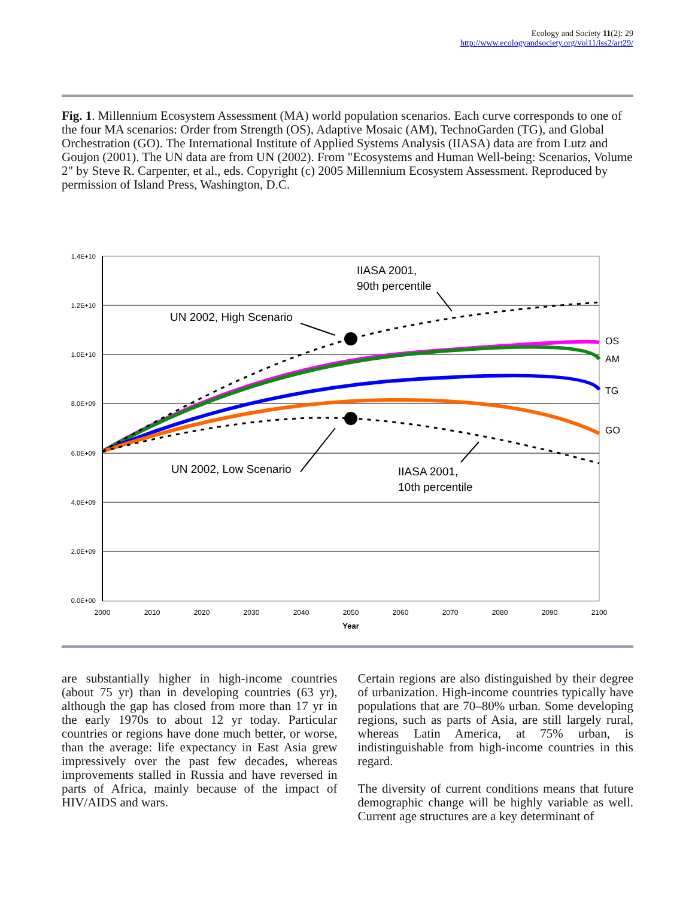Ecology and Society 11(2): 29
http://www.ecologyandsociety.org/vol11/iss2/art29/
Fig. 1. Millennium Ecosystem Assessment (MA) world population scenarios. Each curve corresponds to one of the four MA scenarios: Order from Strength (OS), Adaptive Mosaic (AM), TechnoGarden (TG), and Global Orchestration (GO). The International Institute of Applied Systems Analysis (IIASA) data are from Lutz and Goujon (2001). The UN data are from UN (2002). From "Ecosystems and Human Well-being: Scenarios, Volume 2" by Steve R. Carpenter, et al., eds. Copyright (c) 2005 Millennium Ecosystem Assessment. Reproduced by permission of Island Press, Washington, D.C.
1.4E+10
1.2E+10
1.0E+10
8.0E+09
6.0E+09
4.0E+09
2.0E+09
0.0E+00
2000
2010
2020
2030
2040
2050
2060
2070
2080
2090
2100
Year
IIASA 2001,
90th percentile
UN 2002, High Scenario
UN 2002, Low Scenario
IIASA 2001,
10th percentile
OS
AM
TG
GO
are substantially higher in high-income countries (about 75 yr) than in developing countries (63 yr), although the gap has closed from more than 17 yr in the early 1970s to about 12 yr today. Particular countries or regions have done much better, or worse, than the average: life expectancy in East Asia grew impressively over the past few decades, whereas improvements stalled in Russia and have reversed in parts of Africa, mainly because of the impact of HIV/AIDS and wars.
Certain regions are also distinguished by their degree of urbanization. High-income countries typically have populations that are 70–80% urban. Some developing regions, such as parts of Asia, are still largely rural, whereas Latin America, at 75% urban, is indistinguishable from high-income countries in this regard.
The diversity of current conditions means that future demographic change will be highly variable as well. Current age structures are a key determinant of